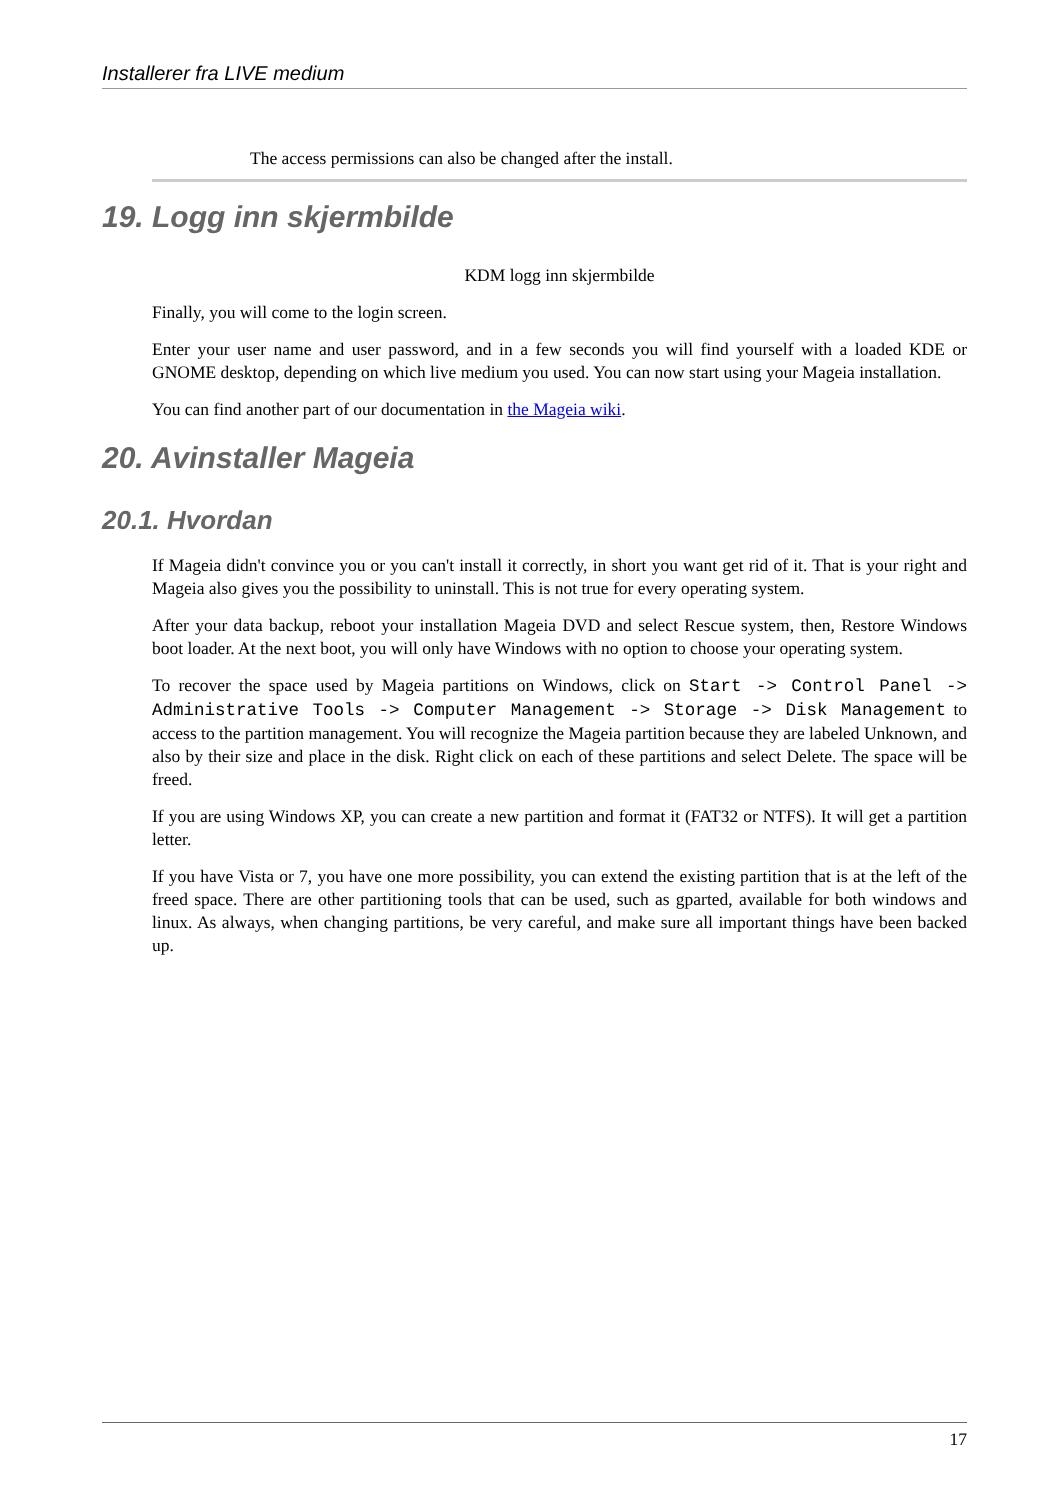Installerer fra LIVE medium
The access permissions can also be changed after the install.
19. Logg inn skjermbilde
KDM logg inn skjermbilde
Finally, you will come to the login screen.
Enter your user name and user password, and in a few seconds you will find yourself with a loaded KDE or GNOME desktop, depending on which live medium you used. You can now start using your Mageia installation.
You can find another part of our documentation in the Mageia wiki.
20. Avinstaller Mageia
20.1. Hvordan
If Mageia didn't convince you or you can't install it correctly, in short you want get rid of it. That is your right and Mageia also gives you the possibility to uninstall. This is not true for every operating system.
After your data backup, reboot your installation Mageia DVD and select Rescue system, then, Restore Windows boot loader. At the next boot, you will only have Windows with no option to choose your operating system.
To recover the space used by Mageia partitions on Windows, click on Start -> Control Panel -> Administrative Tools -> Computer Management -> Storage -> Disk Management to access to the partition management. You will recognize the Mageia partition because they are labeled Unknown, and also by their size and place in the disk. Right click on each of these partitions and select Delete. The space will be freed.
If you are using Windows XP, you can create a new partition and format it (FAT32 or NTFS). It will get a partition letter.
If you have Vista or 7, you have one more possibility, you can extend the existing partition that is at the left of the freed space. There are other partitioning tools that can be used, such as gparted, available for both windows and linux. As always, when changing partitions, be very careful, and make sure all important things have been backed up.
17